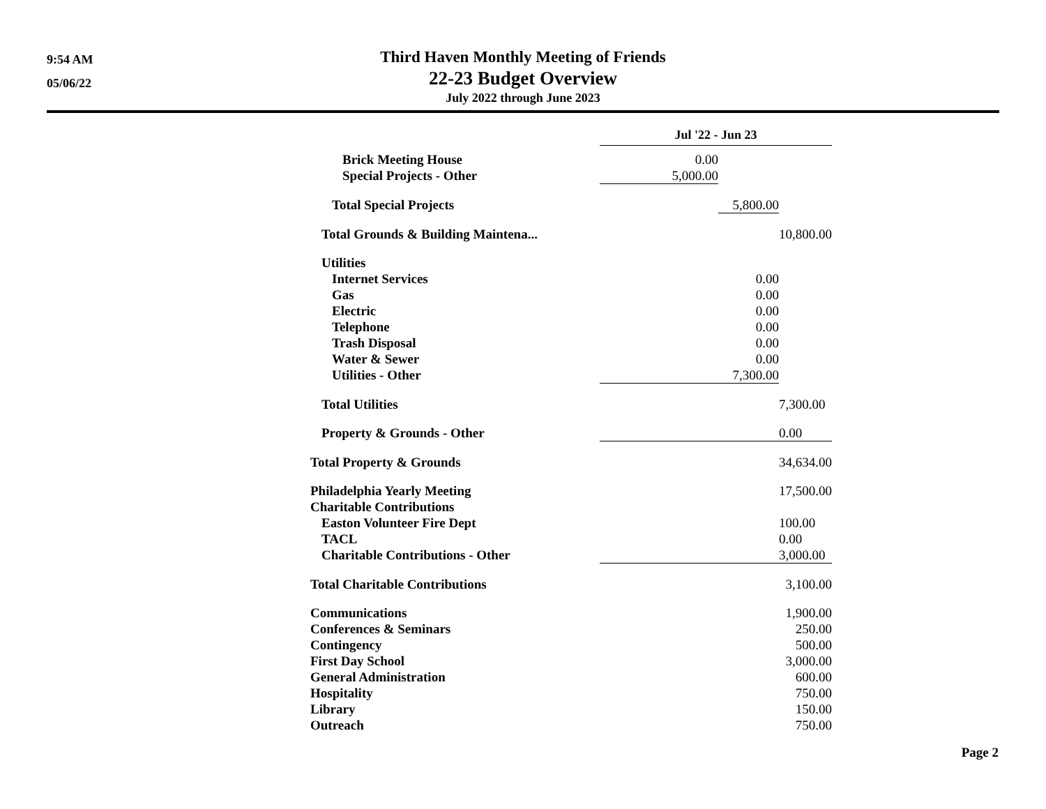9:54 AM
05/06/22
Third Haven Monthly Meeting of Friends
22-23 Budget Overview
July 2022 through June 2023
| | Jul '22 - Jun 23 | | |
| Brick Meeting House | 0.00 | | |
| Special Projects - Other | 5,000.00 | | |
| Total Special Projects | | 5,800.00 | |
| Total Grounds & Building Maintena... | | | 10,800.00 |
| Utilities | | | |
| Internet Services | | 0.00 | |
| Gas | | 0.00 | |
| Electric | | 0.00 | |
| Telephone | | 0.00 | |
| Trash Disposal | | 0.00 | |
| Water & Sewer | | 0.00 | |
| Utilities - Other | | 7,300.00 | |
| Total Utilities | | | 7,300.00 |
| Property & Grounds - Other | | | 0.00 |
| Total Property & Grounds | | | 34,634.00 |
| Philadelphia Yearly Meeting | | | 17,500.00 |
| Charitable Contributions | | | |
| Easton Volunteer Fire Dept | | | 100.00 |
| TACL | | | 0.00 |
| Charitable Contributions - Other | | | 3,000.00 |
| Total Charitable Contributions | | | 3,100.00 |
| Communications | | | 1,900.00 |
| Conferences & Seminars | | | 250.00 |
| Contingency | | | 500.00 |
| First Day School | | | 3,000.00 |
| General Administration | | | 600.00 |
| Hospitality | | | 750.00 |
| Library | | | 150.00 |
| Outreach | | | 750.00 |
Page 2